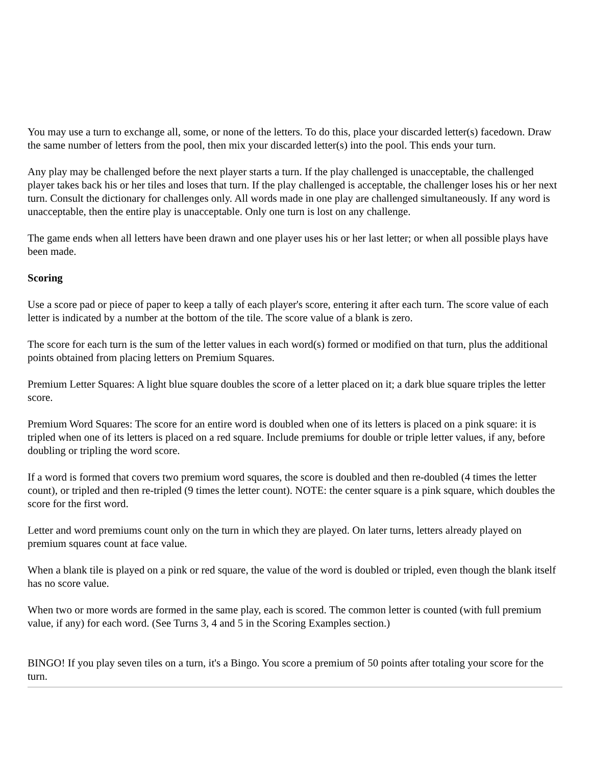You may use a turn to exchange all, some, or none of the letters. To do this, place your discarded letter(s) facedown. Draw the same number of letters from the pool, then mix your discarded letter(s) into the pool. This ends your turn.
Any play may be challenged before the next player starts a turn. If the play challenged is unacceptable, the challenged player takes back his or her tiles and loses that turn. If the play challenged is acceptable, the challenger loses his or her next turn. Consult the dictionary for challenges only. All words made in one play are challenged simultaneously. If any word is unacceptable, then the entire play is unacceptable. Only one turn is lost on any challenge.
The game ends when all letters have been drawn and one player uses his or her last letter; or when all possible plays have been made.
Scoring
Use a score pad or piece of paper to keep a tally of each player's score, entering it after each turn. The score value of each letter is indicated by a number at the bottom of the tile. The score value of a blank is zero.
The score for each turn is the sum of the letter values in each word(s) formed or modified on that turn, plus the additional points obtained from placing letters on Premium Squares.
Premium Letter Squares: A light blue square doubles the score of a letter placed on it; a dark blue square triples the letter score.
Premium Word Squares: The score for an entire word is doubled when one of its letters is placed on a pink square: it is tripled when one of its letters is placed on a red square. Include premiums for double or triple letter values, if any, before doubling or tripling the word score.
If a word is formed that covers two premium word squares, the score is doubled and then re-doubled (4 times the letter count), or tripled and then re-tripled (9 times the letter count). NOTE: the center square is a pink square, which doubles the score for the first word.
Letter and word premiums count only on the turn in which they are played. On later turns, letters already played on premium squares count at face value.
When a blank tile is played on a pink or red square, the value of the word is doubled or tripled, even though the blank itself has no score value.
When two or more words are formed in the same play, each is scored. The common letter is counted (with full premium value, if any) for each word. (See Turns 3, 4 and 5 in the Scoring Examples section.)
BINGO! If you play seven tiles on a turn, it's a Bingo. You score a premium of 50 points after totaling your score for the turn.